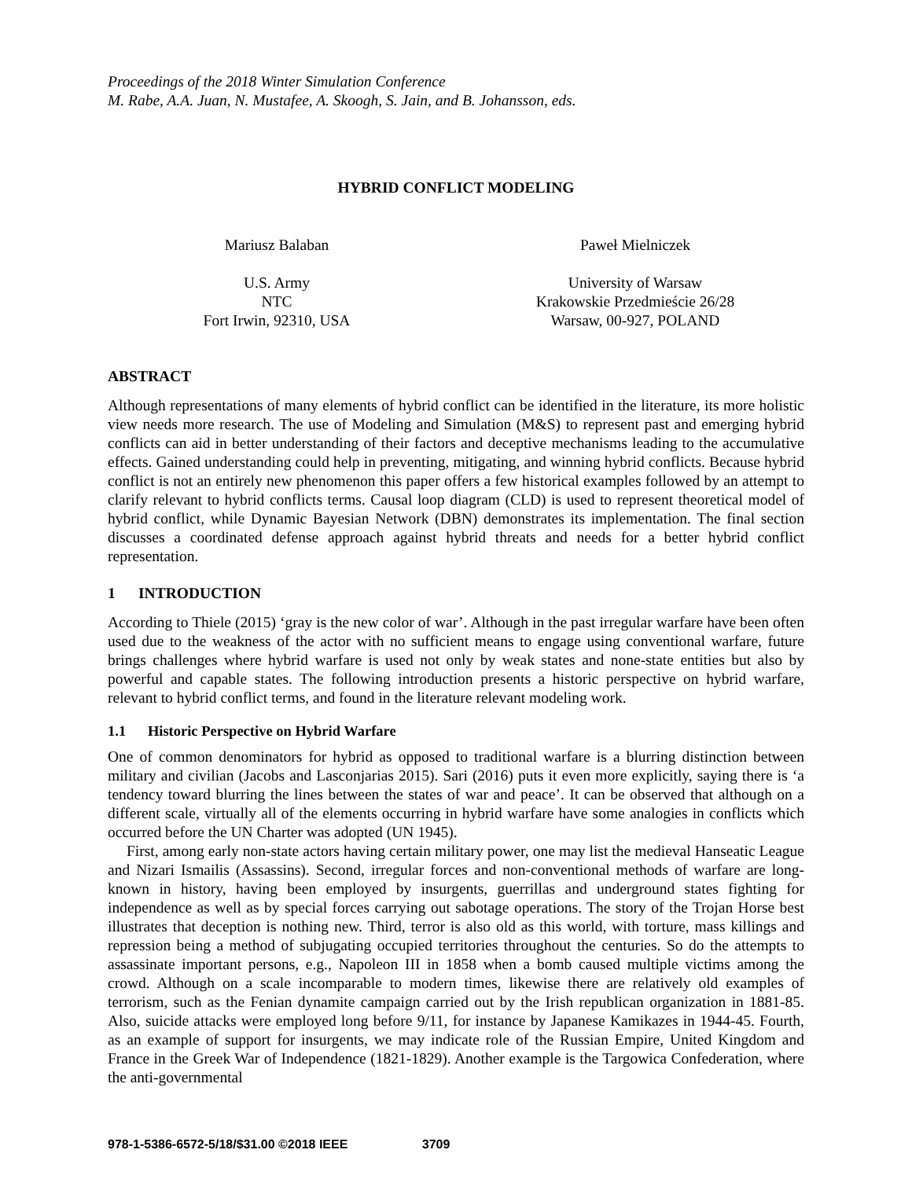Proceedings of the 2018 Winter Simulation Conference
M. Rabe, A.A. Juan, N. Mustafee, A. Skoogh, S. Jain, and B. Johansson, eds.
HYBRID CONFLICT MODELING
Mariusz Balaban
U.S. Army
NTC
Fort Irwin, 92310, USA
Paweł Mielniczek
University of Warsaw
Krakowskie Przedmieście 26/28
Warsaw, 00-927, POLAND
ABSTRACT
Although representations of many elements of hybrid conflict can be identified in the literature, its more holistic view needs more research. The use of Modeling and Simulation (M&S) to represent past and emerging hybrid conflicts can aid in better understanding of their factors and deceptive mechanisms leading to the accumulative effects. Gained understanding could help in preventing, mitigating, and winning hybrid conflicts. Because hybrid conflict is not an entirely new phenomenon this paper offers a few historical examples followed by an attempt to clarify relevant to hybrid conflicts terms. Causal loop diagram (CLD) is used to represent theoretical model of hybrid conflict, while Dynamic Bayesian Network (DBN) demonstrates its implementation. The final section discusses a coordinated defense approach against hybrid threats and needs for a better hybrid conflict representation.
1 INTRODUCTION
According to Thiele (2015) ‘gray is the new color of war’. Although in the past irregular warfare have been often used due to the weakness of the actor with no sufficient means to engage using conventional warfare, future brings challenges where hybrid warfare is used not only by weak states and none-state entities but also by powerful and capable states. The following introduction presents a historic perspective on hybrid warfare, relevant to hybrid conflict terms, and found in the literature relevant modeling work.
1.1 Historic Perspective on Hybrid Warfare
One of common denominators for hybrid as opposed to traditional warfare is a blurring distinction between military and civilian (Jacobs and Lasconjarias 2015). Sari (2016) puts it even more explicitly, saying there is ‘a tendency toward blurring the lines between the states of war and peace’. It can be observed that although on a different scale, virtually all of the elements occurring in hybrid warfare have some analogies in conflicts which occurred before the UN Charter was adopted (UN 1945).
First, among early non-state actors having certain military power, one may list the medieval Hanseatic League and Nizari Ismailis (Assassins). Second, irregular forces and non-conventional methods of warfare are long-known in history, having been employed by insurgents, guerrillas and underground states fighting for independence as well as by special forces carrying out sabotage operations. The story of the Trojan Horse best illustrates that deception is nothing new. Third, terror is also old as this world, with torture, mass killings and repression being a method of subjugating occupied territories throughout the centuries. So do the attempts to assassinate important persons, e.g., Napoleon III in 1858 when a bomb caused multiple victims among the crowd. Although on a scale incomparable to modern times, likewise there are relatively old examples of terrorism, such as the Fenian dynamite campaign carried out by the Irish republican organization in 1881-85. Also, suicide attacks were employed long before 9/11, for instance by Japanese Kamikazes in 1944-45. Fourth, as an example of support for insurgents, we may indicate role of the Russian Empire, United Kingdom and France in the Greek War of Independence (1821-1829). Another example is the Targowica Confederation, where the anti-governmental
978-1-5386-6572-5/18/$31.00 ©2018 IEEE 3709